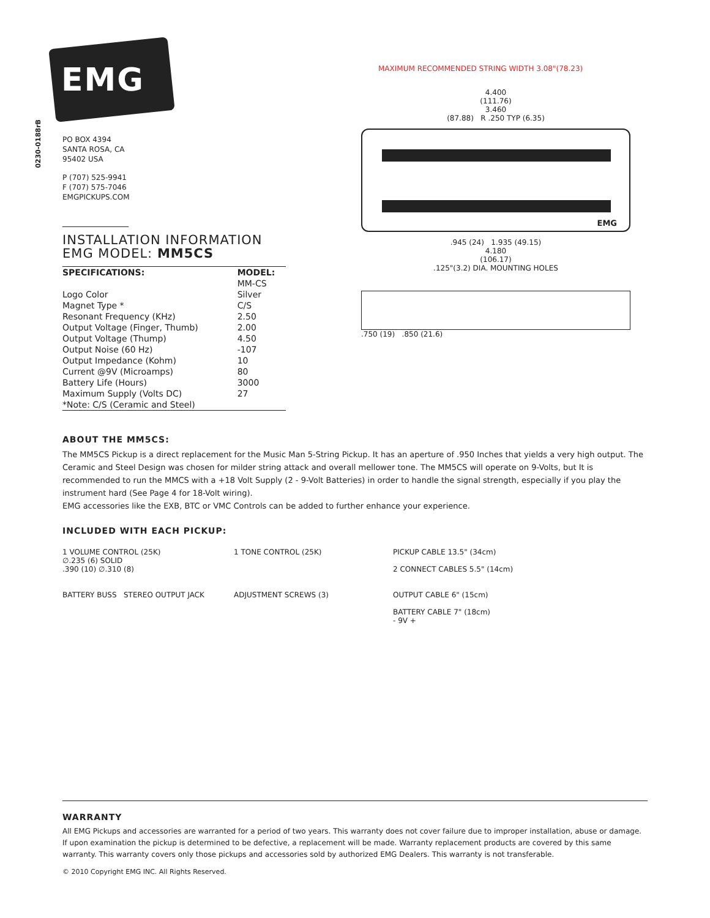0230-0188rB
EMG
PO BOX 4394
SANTA ROSA, CA
95402 USA
P (707) 525-9941
F (707) 575-7046
EMGPICKUPS.COM
INSTALLATION INFORMATION
EMG MODEL: MM5CS
| SPECIFICATIONS: | MODEL: |
| --- | --- |
| | MM-CS |
| Logo Color | Silver |
| Magnet Type * | C/S |
| Resonant Frequency (KHz) | 2.50 |
| Output Voltage (Finger, Thumb) | 2.00 |
| Output Voltage (Thump) | 4.50 |
| Output Noise (60 Hz) | -107 |
| Output Impedance (Kohm) | 10 |
| Current @9V (Microamps) | 80 |
| Battery Life (Hours) | 3000 |
| Maximum Supply (Volts DC) | 27 |
| *Note: C/S (Ceramic and Steel) | |
MAXIMUM RECOMMENDED STRING WIDTH 3.08"(78.23)
4.400
(111.76)
3.460
(87.88) R .250 TYP (6.35)
EMG
.945 (24) 1.935 (49.15)
4.180
(106.17)
.125"(3.2) DIA. MOUNTING HOLES
.750 (19) .850 (21.6)
ABOUT THE MM5CS:
The MM5CS Pickup is a direct replacement for the Music Man 5-String Pickup. It has an aperture of .950 Inches that yields a very high output. The Ceramic and Steel Design was chosen for milder string attack and overall mellower tone. The MM5CS will operate on 9-Volts, but It is recommended to run the MMCS with a +18 Volt Supply (2 - 9-Volt Batteries) in order to handle the signal strength, especially if you play the instrument hard (See Page 4 for 18-Volt wiring).
EMG accessories like the EXB, BTC or VMC Controls can be added to further enhance your experience.
INCLUDED WITH EACH PICKUP:
1 VOLUME CONTROL (25K)
∅.235 (6) SOLID
.390 (10) ∅.310 (8)
1 TONE CONTROL (25K)
PICKUP CABLE 13.5" (34cm)
2 CONNECT CABLES 5.5" (14cm)
BATTERY BUSS STEREO OUTPUT JACK
ADJUSTMENT SCREWS (3)
OUTPUT CABLE 6" (15cm)
BATTERY CABLE 7" (18cm)
- 9V +
WARRANTY
All EMG Pickups and accessories are warranted for a period of two years. This warranty does not cover failure due to improper installation, abuse or damage. If upon examination the pickup is determined to be defective, a replacement will be made. Warranty replacement products are covered by this same warranty. This warranty covers only those pickups and accessories sold by authorized EMG Dealers. This warranty is not transferable.
© 2010 Copyright EMG INC. All Rights Reserved.